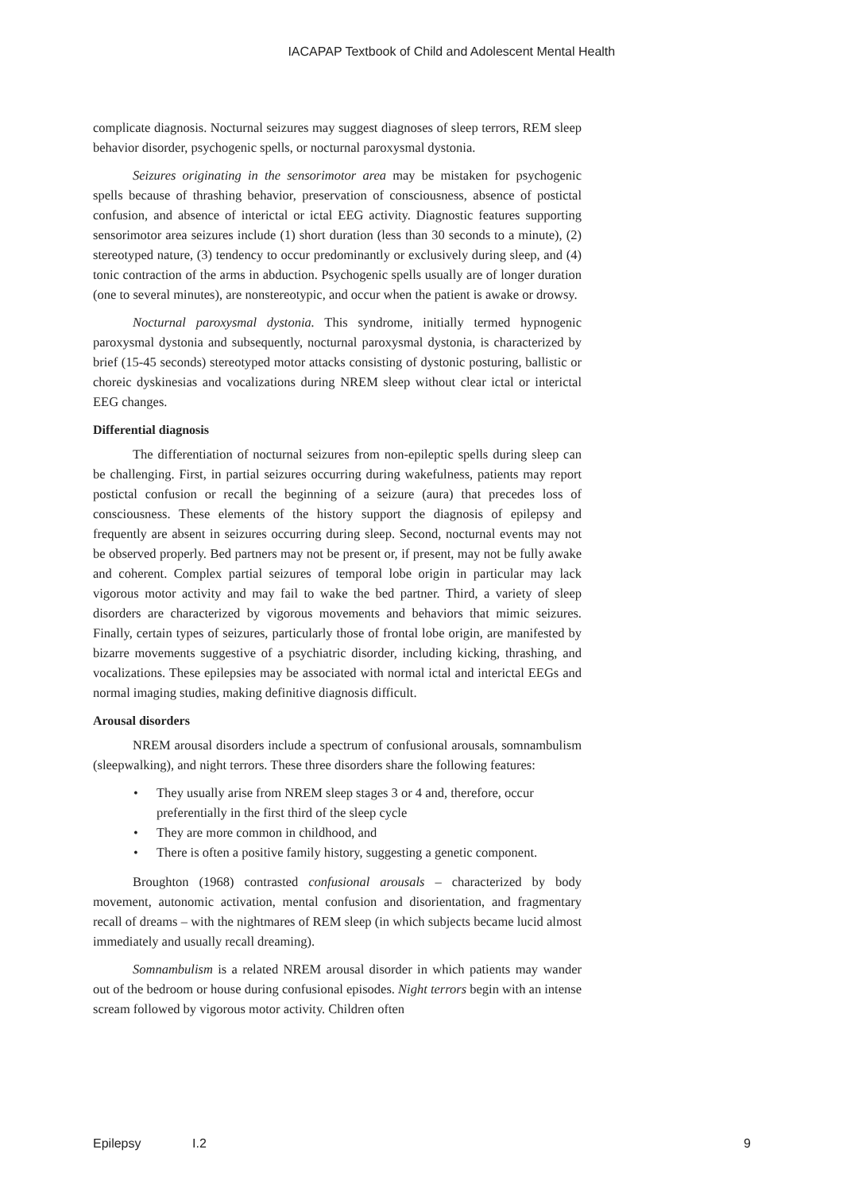IACAPAP Textbook of Child and Adolescent Mental Health
complicate diagnosis. Nocturnal seizures may suggest diagnoses of sleep terrors, REM sleep behavior disorder, psychogenic spells, or nocturnal paroxysmal dystonia.
Seizures originating in the sensorimotor area may be mistaken for psychogenic spells because of thrashing behavior, preservation of consciousness, absence of postictal confusion, and absence of interictal or ictal EEG activity. Diagnostic features supporting sensorimotor area seizures include (1) short duration (less than 30 seconds to a minute), (2) stereotyped nature, (3) tendency to occur predominantly or exclusively during sleep, and (4) tonic contraction of the arms in abduction. Psychogenic spells usually are of longer duration (one to several minutes), are nonstereotypic, and occur when the patient is awake or drowsy.
Nocturnal paroxysmal dystonia. This syndrome, initially termed hypnogenic paroxysmal dystonia and subsequently, nocturnal paroxysmal dystonia, is characterized by brief (15-45 seconds) stereotyped motor attacks consisting of dystonic posturing, ballistic or choreic dyskinesias and vocalizations during NREM sleep without clear ictal or interictal EEG changes.
Differential diagnosis
The differentiation of nocturnal seizures from non-epileptic spells during sleep can be challenging. First, in partial seizures occurring during wakefulness, patients may report postictal confusion or recall the beginning of a seizure (aura) that precedes loss of consciousness. These elements of the history support the diagnosis of epilepsy and frequently are absent in seizures occurring during sleep. Second, nocturnal events may not be observed properly. Bed partners may not be present or, if present, may not be fully awake and coherent. Complex partial seizures of temporal lobe origin in particular may lack vigorous motor activity and may fail to wake the bed partner. Third, a variety of sleep disorders are characterized by vigorous movements and behaviors that mimic seizures. Finally, certain types of seizures, particularly those of frontal lobe origin, are manifested by bizarre movements suggestive of a psychiatric disorder, including kicking, thrashing, and vocalizations. These epilepsies may be associated with normal ictal and interictal EEGs and normal imaging studies, making definitive diagnosis difficult.
Arousal disorders
NREM arousal disorders include a spectrum of confusional arousals, somnambulism (sleepwalking), and night terrors. These three disorders share the following features:
• They usually arise from NREM sleep stages 3 or 4 and, therefore, occur preferentially in the first third of the sleep cycle
• They are more common in childhood, and
• There is often a positive family history, suggesting a genetic component.
Broughton (1968) contrasted confusional arousals – characterized by body movement, autonomic activation, mental confusion and disorientation, and fragmentary recall of dreams – with the nightmares of REM sleep (in which subjects became lucid almost immediately and usually recall dreaming).
Somnambulism is a related NREM arousal disorder in which patients may wander out of the bedroom or house during confusional episodes. Night terrors begin with an intense scream followed by vigorous motor activity. Children often
Epilepsy I.2 9